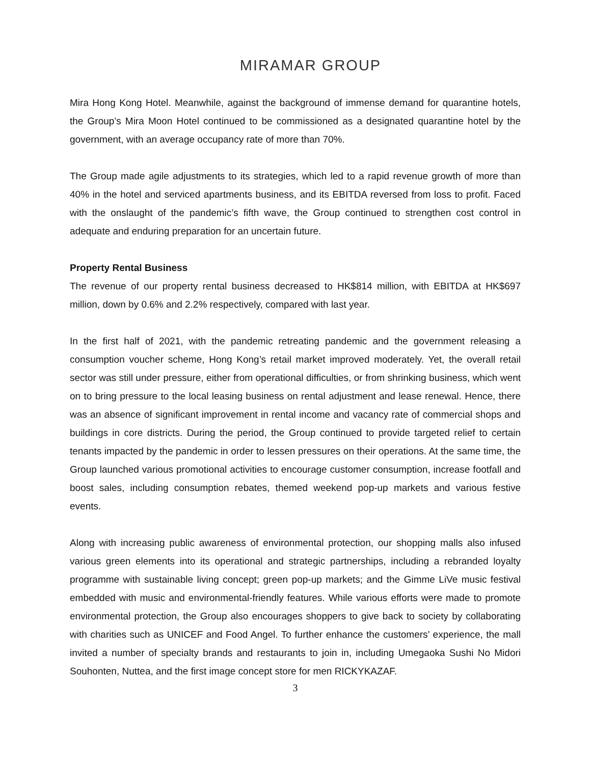MIRAMAR GROUP
Mira Hong Kong Hotel. Meanwhile, against the background of immense demand for quarantine hotels, the Group’s Mira Moon Hotel continued to be commissioned as a designated quarantine hotel by the government, with an average occupancy rate of more than 70%.
The Group made agile adjustments to its strategies, which led to a rapid revenue growth of more than 40% in the hotel and serviced apartments business, and its EBITDA reversed from loss to profit. Faced with the onslaught of the pandemic’s fifth wave, the Group continued to strengthen cost control in adequate and enduring preparation for an uncertain future.
Property Rental Business
The revenue of our property rental business decreased to HK$814 million, with EBITDA at HK$697 million, down by 0.6% and 2.2% respectively, compared with last year.
In the first half of 2021, with the pandemic retreating pandemic and the government releasing a consumption voucher scheme, Hong Kong’s retail market improved moderately. Yet, the overall retail sector was still under pressure, either from operational difficulties, or from shrinking business, which went on to bring pressure to the local leasing business on rental adjustment and lease renewal. Hence, there was an absence of significant improvement in rental income and vacancy rate of commercial shops and buildings in core districts. During the period, the Group continued to provide targeted relief to certain tenants impacted by the pandemic in order to lessen pressures on their operations. At the same time, the Group launched various promotional activities to encourage customer consumption, increase footfall and boost sales, including consumption rebates, themed weekend pop-up markets and various festive events.
Along with increasing public awareness of environmental protection, our shopping malls also infused various green elements into its operational and strategic partnerships, including a rebranded loyalty programme with sustainable living concept; green pop-up markets; and the Gimme LiVe music festival embedded with music and environmental-friendly features. While various efforts were made to promote environmental protection, the Group also encourages shoppers to give back to society by collaborating with charities such as UNICEF and Food Angel. To further enhance the customers’ experience, the mall invited a number of specialty brands and restaurants to join in, including Umegaoka Sushi No Midori Souhonten, Nuttea, and the first image concept store for men RICKYKAZAF.
3